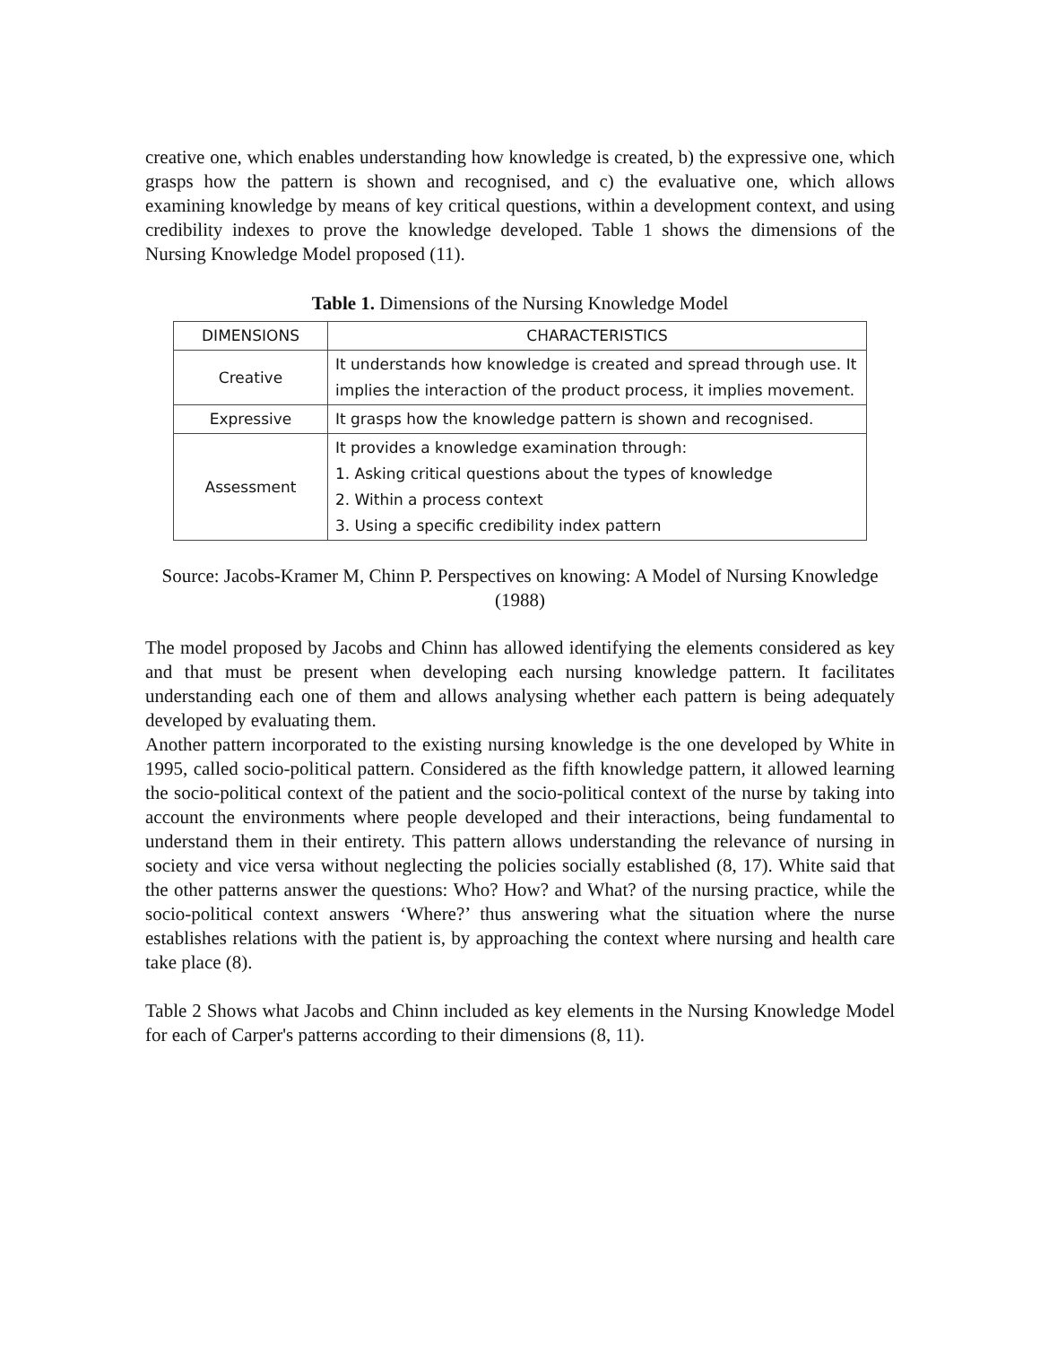creative one, which enables understanding how knowledge is created, b) the expressive one, which grasps how the pattern is shown and recognised, and c) the evaluative one, which allows examining knowledge by means of key critical questions, within a development context, and using credibility indexes to prove the knowledge developed. Table 1 shows the dimensions of the Nursing Knowledge Model proposed (11).
Table 1. Dimensions of the Nursing Knowledge Model
| DIMENSIONS | CHARACTERISTICS |
| --- | --- |
| Creative | It understands how knowledge is created and spread through use. It implies the interaction of the product process, it implies movement. |
| Expressive | It grasps how the knowledge pattern is shown and recognised. |
| Assessment | It provides a knowledge examination through: 1. Asking critical questions about the types of knowledge 2. Within a process context 3. Using a specific credibility index pattern |
Source: Jacobs-Kramer M, Chinn P. Perspectives on knowing: A Model of Nursing Knowledge (1988)
The model proposed by Jacobs and Chinn has allowed identifying the elements considered as key and that must be present when developing each nursing knowledge pattern. It facilitates understanding each one of them and allows analysing whether each pattern is being adequately developed by evaluating them.
Another pattern incorporated to the existing nursing knowledge is the one developed by White in 1995, called socio-political pattern. Considered as the fifth knowledge pattern, it allowed learning the socio-political context of the patient and the socio-political context of the nurse by taking into account the environments where people developed and their interactions, being fundamental to understand them in their entirety. This pattern allows understanding the relevance of nursing in society and vice versa without neglecting the policies socially established (8, 17). White said that the other patterns answer the questions: Who? How? and What? of the nursing practice, while the socio-political context answers ‘Where?’ thus answering what the situation where the nurse establishes relations with the patient is, by approaching the context where nursing and health care take place (8).
Table 2 Shows what Jacobs and Chinn included as key elements in the Nursing Knowledge Model for each of Carper's patterns according to their dimensions (8, 11).